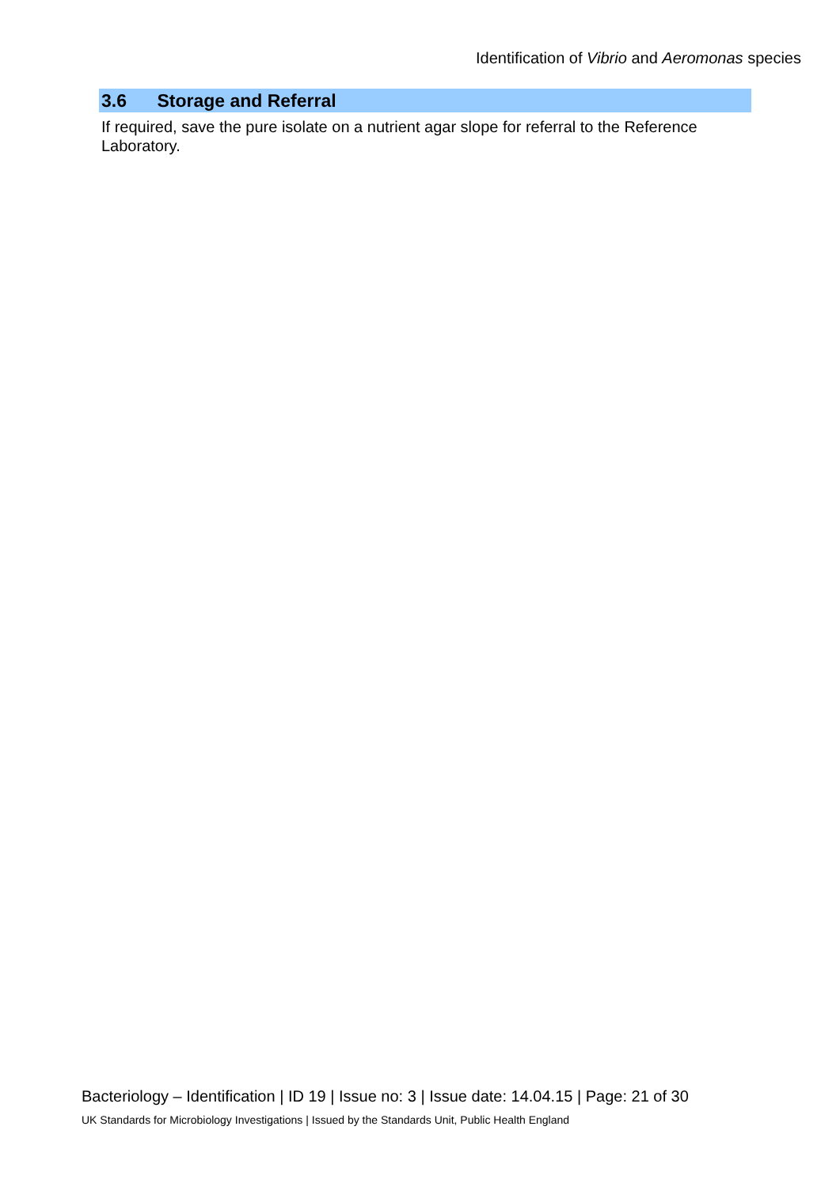Identification of Vibrio and Aeromonas species
3.6 Storage and Referral
If required, save the pure isolate on a nutrient agar slope for referral to the Reference Laboratory.
Bacteriology – Identification | ID 19 | Issue no: 3 | Issue date: 14.04.15 | Page: 21 of 30
UK Standards for Microbiology Investigations | Issued by the Standards Unit, Public Health England